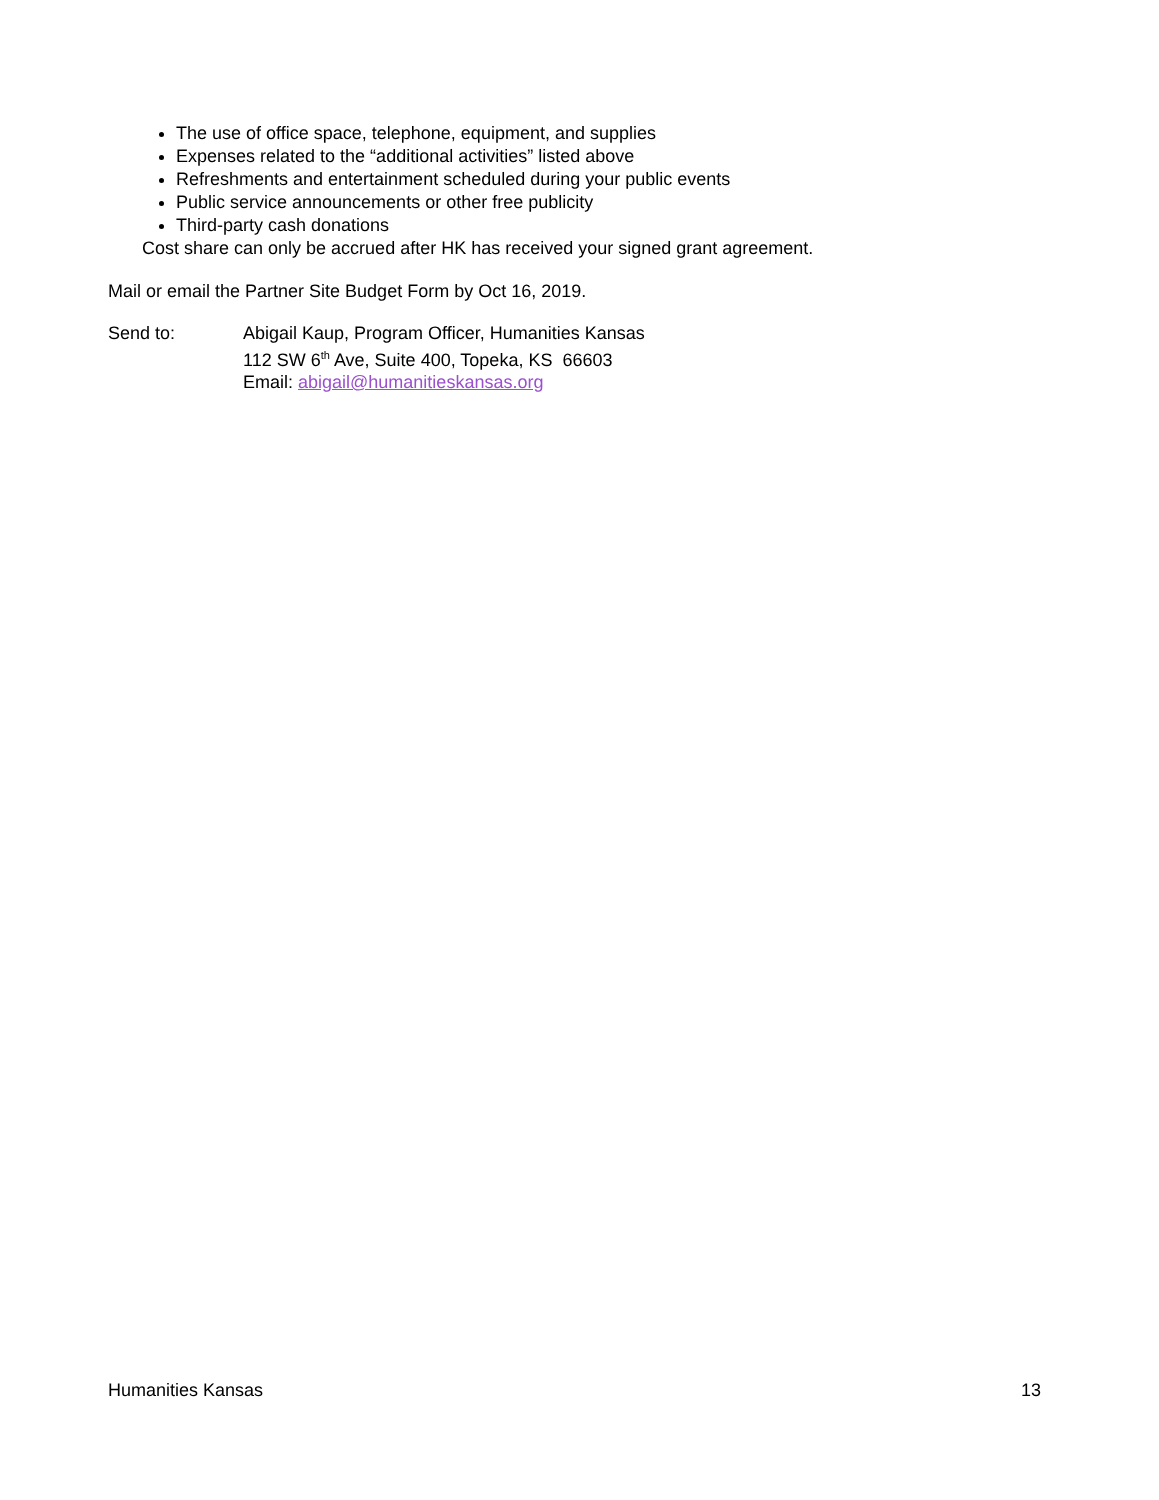The use of office space, telephone, equipment, and supplies
Expenses related to the “additional activities” listed above
Refreshments and entertainment scheduled during your public events
Public service announcements or other free publicity
Third-party cash donations
Cost share can only be accrued after HK has received your signed grant agreement.
Mail or email the Partner Site Budget Form by Oct 16, 2019.
Send to: Abigail Kaup, Program Officer, Humanities Kansas
112 SW 6<sup>th</sup> Ave, Suite 400, Topeka, KS 66603
Email: abigail@humanitieskansas.org
Humanities Kansas 13